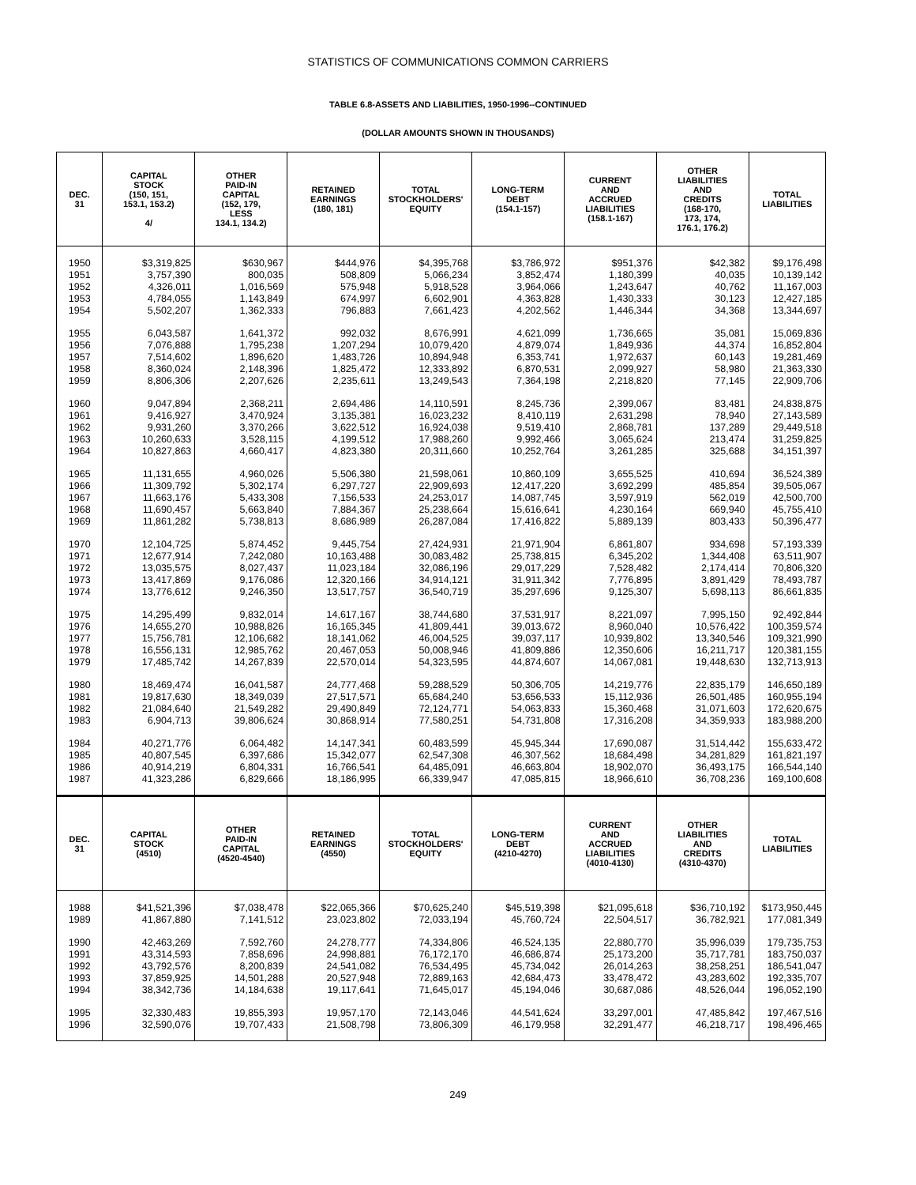STATISTICS OF COMMUNICATIONS COMMON CARRIERS
TABLE 6.8-ASSETS AND LIABILITIES, 1950-1996--CONTINUED
(DOLLAR AMOUNTS SHOWN IN THOUSANDS)
| DEC. 31 | CAPITAL STOCK (150, 151, 153.1, 153.2) 4/ | OTHER PAID-IN CAPITAL (152, 179, LESS 134.1, 134.2) | RETAINED EARNINGS (180, 181) | TOTAL STOCKHOLDERS' EQUITY | LONG-TERM DEBT (154.1-157) | CURRENT AND ACCRUED LIABILITIES (158.1-167) | OTHER LIABILITIES AND CREDITS (168-170, 173, 174, 176.1, 176.2) | TOTAL LIABILITIES |
| --- | --- | --- | --- | --- | --- | --- | --- | --- |
| 1950 | $3,319,825 | $630,967 | $444,976 | $4,395,768 | $3,786,972 | $951,376 | $42,382 | $9,176,498 |
| 1951 | 3,757,390 | 800,035 | 508,809 | 5,066,234 | 3,852,474 | 1,180,399 | 40,035 | 10,139,142 |
| 1952 | 4,326,011 | 1,016,569 | 575,948 | 5,918,528 | 3,964,066 | 1,243,647 | 40,762 | 11,167,003 |
| 1953 | 4,784,055 | 1,143,849 | 674,997 | 6,602,901 | 4,363,828 | 1,430,333 | 30,123 | 12,427,185 |
| 1954 | 5,502,207 | 1,362,333 | 796,883 | 7,661,423 | 4,202,562 | 1,446,344 | 34,368 | 13,344,697 |
| 1955 | 6,043,587 | 1,641,372 | 992,032 | 8,676,991 | 4,621,099 | 1,736,665 | 35,081 | 15,069,836 |
| 1956 | 7,076,888 | 1,795,238 | 1,207,294 | 10,079,420 | 4,879,074 | 1,849,936 | 44,374 | 16,852,804 |
| 1957 | 7,514,602 | 1,896,620 | 1,483,726 | 10,894,948 | 6,353,741 | 1,972,637 | 60,143 | 19,281,469 |
| 1958 | 8,360,024 | 2,148,396 | 1,825,472 | 12,333,892 | 6,870,531 | 2,099,927 | 58,980 | 21,363,330 |
| 1959 | 8,806,306 | 2,207,626 | 2,235,611 | 13,249,543 | 7,364,198 | 2,218,820 | 77,145 | 22,909,706 |
| 1960 | 9,047,894 | 2,368,211 | 2,694,486 | 14,110,591 | 8,245,736 | 2,399,067 | 83,481 | 24,838,875 |
| 1961 | 9,416,927 | 3,470,924 | 3,135,381 | 16,023,232 | 8,410,119 | 2,631,298 | 78,940 | 27,143,589 |
| 1962 | 9,931,260 | 3,370,266 | 3,622,512 | 16,924,038 | 9,519,410 | 2,868,781 | 137,289 | 29,449,518 |
| 1963 | 10,260,633 | 3,528,115 | 4,199,512 | 17,988,260 | 9,992,466 | 3,065,624 | 213,474 | 31,259,825 |
| 1964 | 10,827,863 | 4,660,417 | 4,823,380 | 20,311,660 | 10,252,764 | 3,261,285 | 325,688 | 34,151,397 |
| 1965 | 11,131,655 | 4,960,026 | 5,506,380 | 21,598,061 | 10,860,109 | 3,655,525 | 410,694 | 36,524,389 |
| 1966 | 11,309,792 | 5,302,174 | 6,297,727 | 22,909,693 | 12,417,220 | 3,692,299 | 485,854 | 39,505,067 |
| 1967 | 11,663,176 | 5,433,308 | 7,156,533 | 24,253,017 | 14,087,745 | 3,597,919 | 562,019 | 42,500,700 |
| 1968 | 11,690,457 | 5,663,840 | 7,884,367 | 25,238,664 | 15,616,641 | 4,230,164 | 669,940 | 45,755,410 |
| 1969 | 11,861,282 | 5,738,813 | 8,686,989 | 26,287,084 | 17,416,822 | 5,889,139 | 803,433 | 50,396,477 |
| 1970 | 12,104,725 | 5,874,452 | 9,445,754 | 27,424,931 | 21,971,904 | 6,861,807 | 934,698 | 57,193,339 |
| 1971 | 12,677,914 | 7,242,080 | 10,163,488 | 30,083,482 | 25,738,815 | 6,345,202 | 1,344,408 | 63,511,907 |
| 1972 | 13,035,575 | 8,027,437 | 11,023,184 | 32,086,196 | 29,017,229 | 7,528,482 | 2,174,414 | 70,806,320 |
| 1973 | 13,417,869 | 9,176,086 | 12,320,166 | 34,914,121 | 31,911,342 | 7,776,895 | 3,891,429 | 78,493,787 |
| 1974 | 13,776,612 | 9,246,350 | 13,517,757 | 36,540,719 | 35,297,696 | 9,125,307 | 5,698,113 | 86,661,835 |
| 1975 | 14,295,499 | 9,832,014 | 14,617,167 | 38,744,680 | 37,531,917 | 8,221,097 | 7,995,150 | 92,492,844 |
| 1976 | 14,655,270 | 10,988,826 | 16,165,345 | 41,809,441 | 39,013,672 | 8,960,040 | 10,576,422 | 100,359,574 |
| 1977 | 15,756,781 | 12,106,682 | 18,141,062 | 46,004,525 | 39,037,117 | 10,939,802 | 13,340,546 | 109,321,990 |
| 1978 | 16,556,131 | 12,985,762 | 20,467,053 | 50,008,946 | 41,809,886 | 12,350,606 | 16,211,717 | 120,381,155 |
| 1979 | 17,485,742 | 14,267,839 | 22,570,014 | 54,323,595 | 44,874,607 | 14,067,081 | 19,448,630 | 132,713,913 |
| 1980 | 18,469,474 | 16,041,587 | 24,777,468 | 59,288,529 | 50,306,705 | 14,219,776 | 22,835,179 | 146,650,189 |
| 1981 | 19,817,630 | 18,349,039 | 27,517,571 | 65,684,240 | 53,656,533 | 15,112,936 | 26,501,485 | 160,955,194 |
| 1982 | 21,084,640 | 21,549,282 | 29,490,849 | 72,124,771 | 54,063,833 | 15,360,468 | 31,071,603 | 172,620,675 |
| 1983 | 6,904,713 | 39,806,624 | 30,868,914 | 77,580,251 | 54,731,808 | 17,316,208 | 34,359,933 | 183,988,200 |
| 1984 | 40,271,776 | 6,064,482 | 14,147,341 | 60,483,599 | 45,945,344 | 17,690,087 | 31,514,442 | 155,633,472 |
| 1985 | 40,807,545 | 6,397,686 | 15,342,077 | 62,547,308 | 46,307,562 | 18,684,498 | 34,281,829 | 161,821,197 |
| 1986 | 40,914,219 | 6,804,331 | 16,766,541 | 64,485,091 | 46,663,804 | 18,902,070 | 36,493,175 | 166,544,140 |
| 1987 | 41,323,286 | 6,829,666 | 18,186,995 | 66,339,947 | 47,085,815 | 18,966,610 | 36,708,236 | 169,100,608 |
| DEC. 31 | CAPITAL STOCK (4510) | OTHER PAID-IN CAPITAL (4520-4540) | RETAINED EARNINGS (4550) | TOTAL STOCKHOLDERS' EQUITY | LONG-TERM DEBT (4210-4270) | CURRENT AND ACCRUED LIABILITIES (4010-4130) | OTHER LIABILITIES AND CREDITS (4310-4370) | TOTAL LIABILITIES |
| 1988 | $41,521,396 | $7,038,478 | $22,065,366 | $70,625,240 | $45,519,398 | $21,095,618 | $36,710,192 | $173,950,445 |
| 1989 | 41,867,880 | 7,141,512 | 23,023,802 | 72,033,194 | 45,760,724 | 22,504,517 | 36,782,921 | 177,081,349 |
| 1990 | 42,463,269 | 7,592,760 | 24,278,777 | 74,334,806 | 46,524,135 | 22,880,770 | 35,996,039 | 179,735,753 |
| 1991 | 43,314,593 | 7,858,696 | 24,998,881 | 76,172,170 | 46,686,874 | 25,173,200 | 35,717,781 | 183,750,037 |
| 1992 | 43,792,576 | 8,200,839 | 24,541,082 | 76,534,495 | 45,734,042 | 26,014,263 | 38,258,251 | 186,541,047 |
| 1993 | 37,859,925 | 14,501,288 | 20,527,948 | 72,889,163 | 42,684,473 | 33,478,472 | 43,283,602 | 192,335,707 |
| 1994 | 38,342,736 | 14,184,638 | 19,117,641 | 71,645,017 | 45,194,046 | 30,687,086 | 48,526,044 | 196,052,190 |
| 1995 | 32,330,483 | 19,855,393 | 19,957,170 | 72,143,046 | 44,541,624 | 33,297,001 | 47,485,842 | 197,467,516 |
| 1996 | 32,590,076 | 19,707,433 | 21,508,798 | 73,806,309 | 46,179,958 | 32,291,477 | 46,218,717 | 198,496,465 |
249